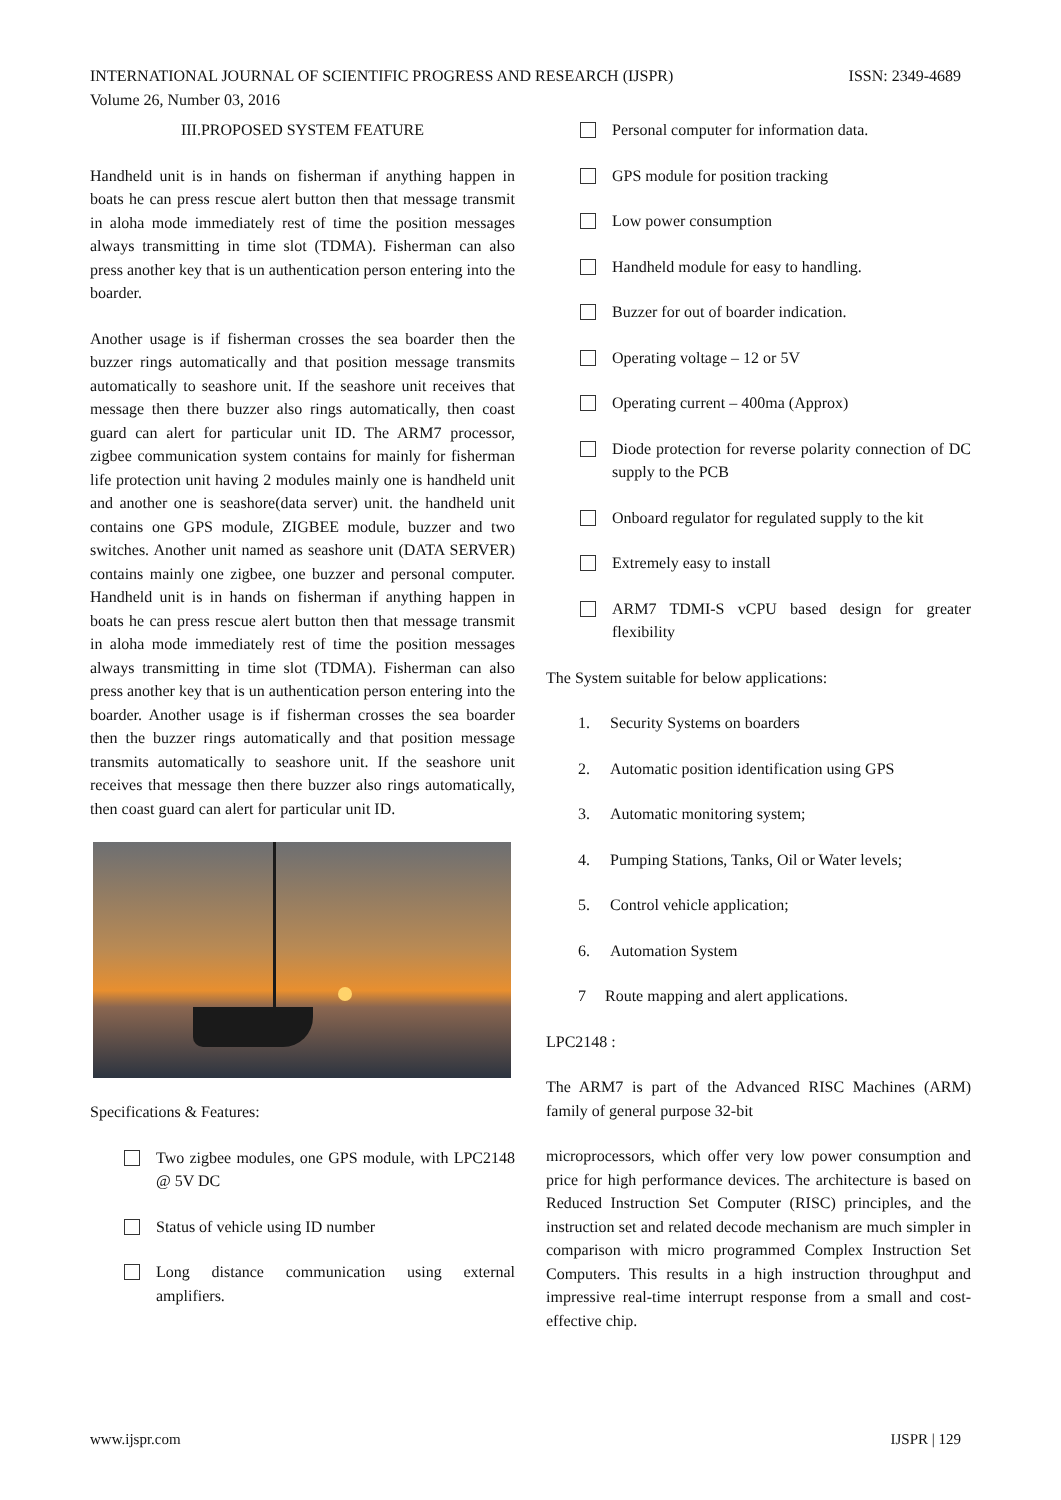INTERNATIONAL JOURNAL OF SCIENTIFIC PROGRESS AND RESEARCH (IJSPR)
Volume 26, Number 03, 2016
ISSN: 2349-4689
III.PROPOSED SYSTEM FEATURE
Handheld unit is in hands on fisherman if anything happen in boats he can press rescue alert button then that message transmit in aloha mode immediately rest of time the position messages always transmitting in time slot (TDMA). Fisherman can also press another key that is un authentication person entering into the boarder.
Another usage is if fisherman crosses the sea boarder then the buzzer rings automatically and that position message transmits automatically to seashore unit. If the seashore unit receives that message then there buzzer also rings automatically, then coast guard can alert for particular unit ID. The ARM7 processor, zigbee communication system contains for mainly for fisherman life protection unit having 2 modules mainly one is handheld unit and another one is seashore(data server) unit. the handheld unit contains one GPS module, ZIGBEE module, buzzer and two switches. Another unit named as seashore unit (DATA SERVER) contains mainly one zigbee, one buzzer and personal computer. Handheld unit is in hands on fisherman if anything happen in boats he can press rescue alert button then that message transmit in aloha mode immediately rest of time the position messages always transmitting in time slot (TDMA). Fisherman can also press another key that is un authentication person entering into the boarder. Another usage is if fisherman crosses the sea boarder then the buzzer rings automatically and that position message transmits automatically to seashore unit. If the seashore unit receives that message then there buzzer also rings automatically, then coast guard can alert for particular unit ID.
Specifications & Features:
Two zigbee modules, one GPS module, with LPC2148 @ 5V DC
Status of vehicle using ID number
Long distance communication using external amplifiers.
Personal computer for information data.
GPS module for position tracking
Low power consumption
Handheld module for easy to handling.
Buzzer for out of boarder indication.
Operating voltage – 12 or 5V
Operating current – 400ma (Approx)
Diode protection for reverse polarity connection of DC supply to the PCB
Onboard regulator for regulated supply to the kit
Extremely easy to install
ARM7 TDMI-S vCPU based design for greater flexibility
The System suitable for below applications:
1. Security Systems on boarders
2. Automatic position identification using GPS
3. Automatic monitoring system;
4. Pumping Stations, Tanks, Oil or Water levels;
5. Control vehicle application;
6. Automation System
7 Route mapping and alert applications.
LPC2148 :
The ARM7 is part of the Advanced RISC Machines (ARM) family of general purpose 32-bit
microprocessors, which offer very low power consumption and price for high performance devices. The architecture is based on Reduced Instruction Set Computer (RISC) principles, and the instruction set and related decode mechanism are much simpler in comparison with micro programmed Complex Instruction Set Computers. This results in a high instruction throughput and impressive real-time interrupt response from a small and cost-effective chip.
www.ijspr.com IJSPR | 129